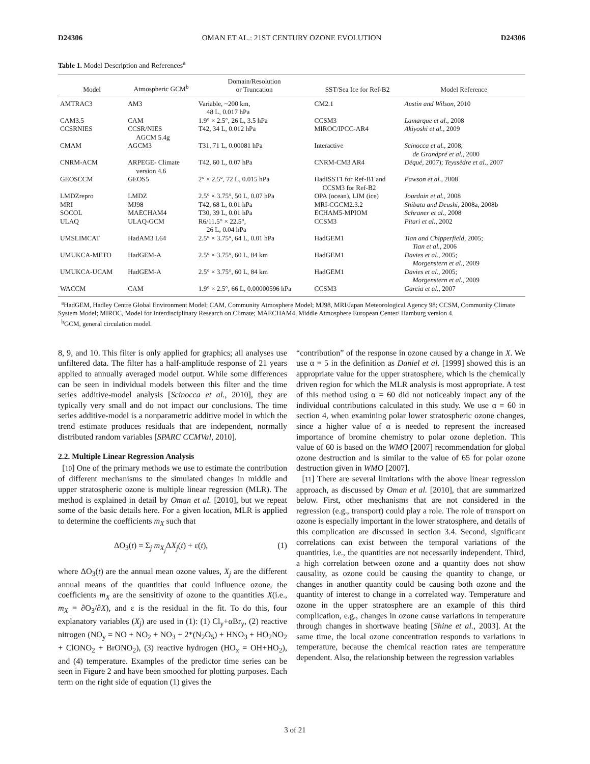D24306 OMAN ET AL.: 21ST CENTURY OZONE EVOLUTION D24306
Table 1. Model Description and References<sup>a</sup>
| Model | Atmospheric GCM<sup>b</sup> | Domain/Resolution or Truncation | SST/Sea Ice for Ref-B2 | Model Reference |
| --- | --- | --- | --- | --- |
| AMTRAC3 | AM3 | Variable, ~200 km, 48 L, 0.017 hPa | CM2.1 | Austin and Wilson , 2010 |
| CAM3.5 | CAM | 1.9° × 2.5°, 26 L, 3.5 hPa | CCSM3 | Lamarque et al. , 2008 |
| CCSRNIES | CCSR/NIES AGCM 5.4g | T42, 34 L, 0.012 hPa | MIROC/IPCC-AR4 | Akiyoshi et al. , 2009 |
| CMAM | AGCM3 | T31, 71 L, 0.00081 hPa | Interactive | Scinocca et al. , 2008; de Grandpré et al. , 2000 |
| CNRM-ACM | ARPEGE- Climate version 4.6 | T42, 60 L, 0.07 hPa | CNRM-CM3 AR4 | Déqué , 2007); Teyssèdre et al. , 2007 |
| GEOSCCM | GEOS5 | 2° × 2.5°, 72 L, 0.015 hPa | HadISST1 for Ref-B1 and CCSM3 for Ref-B2 | Pawson et al. , 2008 |
| LMDZrepro | LMDZ | 2.5° × 3.75°, 50 L, 0.07 hPa | OPA (ocean), LIM (ice) | Jourdain et al. , 2008 |
| MRI | MJ98 | T42, 68 L, 0.01 hPa | MRI-CGCM2.3.2 | Shibata and Deushi , 2008a, 2008b |
| SOCOL | MAECHAM4 | T30, 39 L, 0.01 hPa | ECHAM5-MPIOM | Schraner et al. , 2008 |
| ULAQ | ULAQ-GCM | R6/11.5° × 22.5°, 26 L, 0.04 hPa | CCSM3 | Pitari et al. , 2002 |
| UMSLIMCAT | HadAM3 L64 | 2.5° × 3.75°, 64 L, 0.01 hPa | HadGEM1 | Tian and Chipperfield , 2005; Tian et al. , 2006 |
| UMUKCA-METO | HadGEM-A | 2.5° × 3.75°, 60 L, 84 km | HadGEM1 | Davies et al. , 2005; Morgenstern et al. , 2009 |
| UMUKCA-UCAM | HadGEM-A | 2.5° × 3.75°, 60 L, 84 km | HadGEM1 | Davies et al. , 2005; Morgenstern et al. , 2009 |
| WACCM | CAM | 1.9° × 2.5°, 66 L, 0.00000596 hPa | CCSM3 | Garcia et al. , 2007 |
<sup>a</sup> HadGEM, Hadley Centre Global Environment Model; CAM, Community Atmosphere Model; MJ98, MRI/Japan Meteorological Agency 98; CCSM, Community Climate System Model; MIROC, Model for Interdisciplinary Research on Climate; MAECHAM4, Middle Atmosphere European Center/ Hamburg version 4.
<sup>b</sup> GCM, general circulation model.
8, 9, and 10. This filter is only applied for graphics; all analyses use unfiltered data. The filter has a half-amplitude response of 21 years applied to annually averaged model output. While some differences can be seen in individual models between this filter and the time series additive-model analysis [Scinocca et al., 2010], they are typically very small and do not impact our conclusions. The time series additive-model is a nonparametric additive model in which the trend estimate produces residuals that are independent, normally distributed random variables [SPARC CCMVal, 2010].
2.2. Multiple Linear Regression Analysis
[10] One of the primary methods we use to estimate the contribution of different mechanisms to the simulated changes in middle and upper stratospheric ozone is multiple linear regression (MLR). The method is explained in detail by Oman et al. [2010], but we repeat some of the basic details here. For a given location, MLR is applied to determine the coefficients m<sub>X</sub> such that
ΔO<sub>3</sub>(t) = Σ<sub>j</sub> m<sub>X<sub>j</sub></sub> ΔX<sub>j</sub>(t) + ε(t), (1)
where ΔO<sub>3</sub>(t) are the annual mean ozone values, X<sub>j</sub> are the different annual means of the quantities that could influence ozone, the coefficients m<sub>X</sub> are the sensitivity of ozone to the quantities X(i.e., m<sub>X</sub> = ∂O<sub>3</sub>/∂X), and ε is the residual in the fit. To do this, four explanatory variables (X<sub>j</sub>) are used in (1): (1) Cl<sub>y</sub>+αBr<sub>y</sub>, (2) reactive nitrogen (NO<sub>y</sub> = NO + NO<sub>2</sub> + NO<sub>3</sub> + 2*(N<sub>2</sub>O<sub>5</sub>) + HNO<sub>3</sub> + HO<sub>2</sub>NO<sub>2</sub> + ClONO<sub>2</sub> + BrONO<sub>2</sub>), (3) reactive hydrogen (HO<sub>x</sub> = OH+HO<sub>2</sub>), and (4) temperature. Examples of the predictor time series can be seen in Figure 2 and have been smoothed for plotting purposes. Each term on the right side of equation (1) gives the
“contribution” of the response in ozone caused by a change in X. We use α = 5 in the definition as Daniel et al. [1999] showed this is an appropriate value for the upper stratosphere, which is the chemically driven region for which the MLR analysis is most appropriate. A test of this method using α = 60 did not noticeably impact any of the individual contributions calculated in this study. We use α = 60 in section 4, when examining polar lower stratospheric ozone changes, since a higher value of α is needed to represent the increased importance of bromine chemistry to polar ozone depletion. This value of 60 is based on the WMO [2007] recommendation for global ozone destruction and is similar to the value of 65 for polar ozone destruction given in WMO [2007].
[11] There are several limitations with the above linear regression approach, as discussed by Oman et al. [2010], that are summarized below. First, other mechanisms that are not considered in the regression (e.g., transport) could play a role. The role of transport on ozone is especially important in the lower stratosphere, and details of this complication are discussed in section 3.4. Second, significant correlations can exist between the temporal variations of the quantities, i.e., the quantities are not necessarily independent. Third, a high correlation between ozone and a quantity does not show causality, as ozone could be causing the quantity to change, or changes in another quantity could be causing both ozone and the quantity of interest to change in a correlated way. Temperature and ozone in the upper stratosphere are an example of this third complication, e.g., changes in ozone cause variations in temperature through changes in shortwave heating [Shine et al., 2003]. At the same time, the local ozone concentration responds to variations in temperature, because the chemical reaction rates are temperature dependent. Also, the relationship between the regression variables
3 of 21